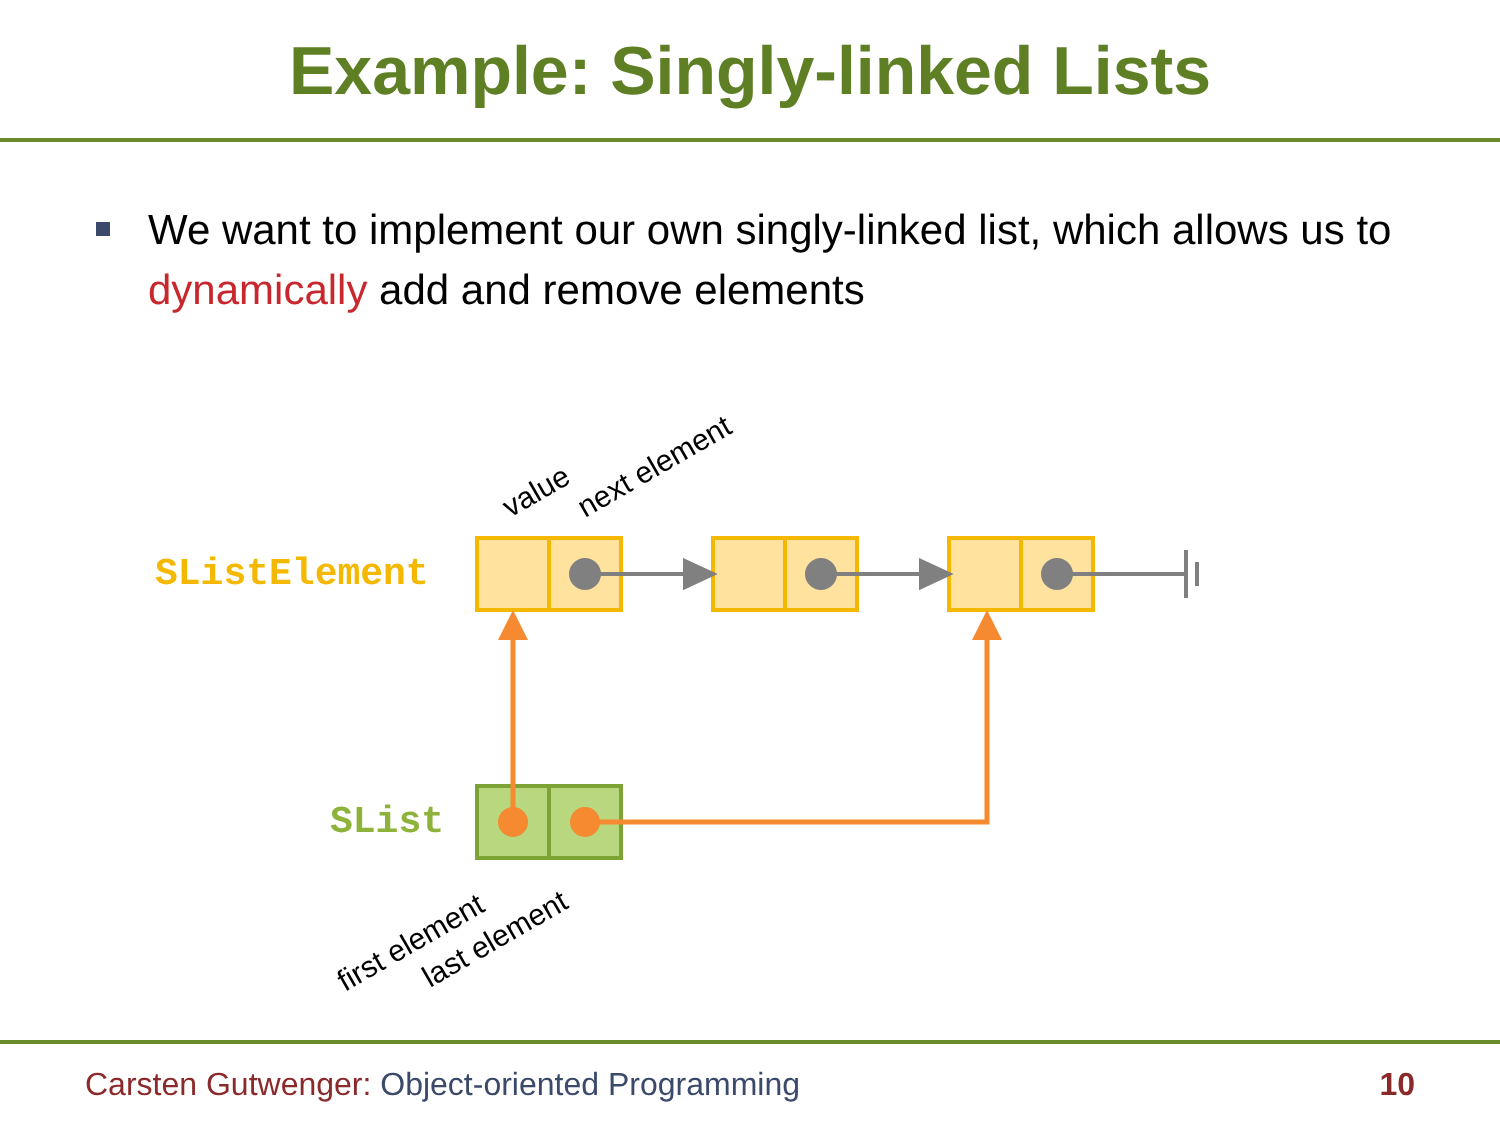Example: Singly-linked Lists
We want to implement our own singly-linked list, which allows us to dynamically add and remove elements
SListElement
SList
value
next element
first element
last element
Carsten Gutwenger: Object-oriented Programming 10